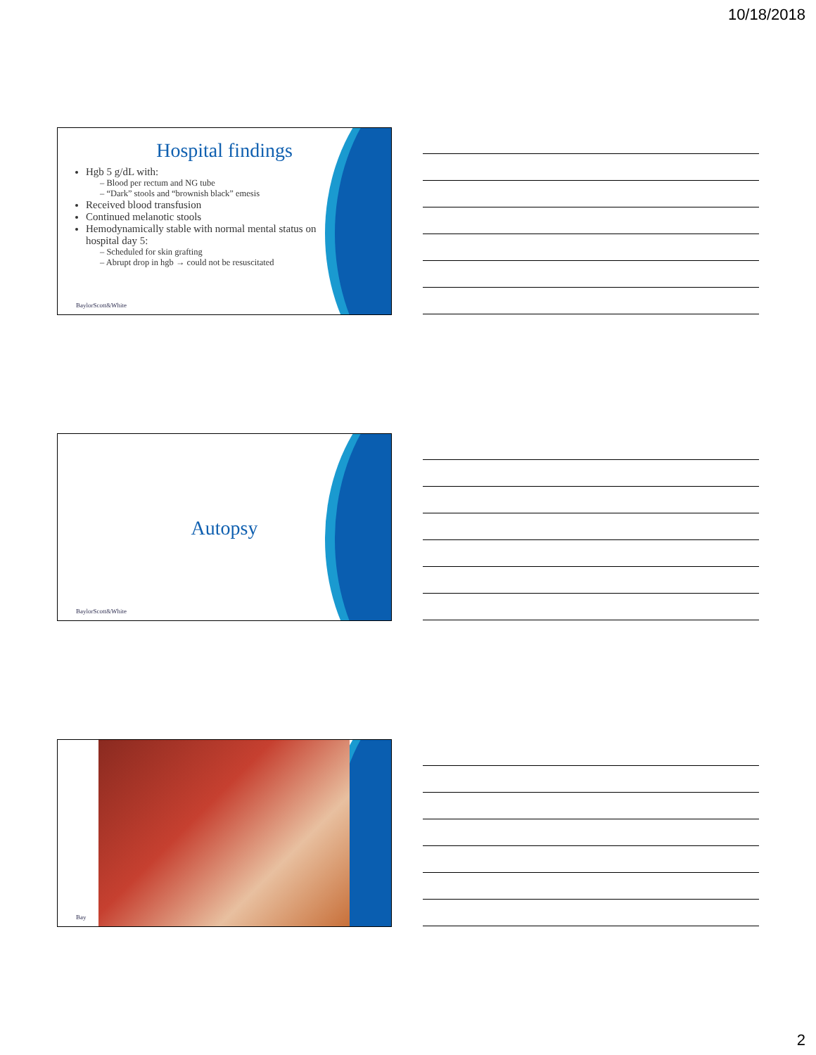10/18/2018
Hospital findings
Hgb 5 g/dL with:
– Blood per rectum and NG tube
– “Dark” stools and “brownish black” emesis
Received blood transfusion
Continued melanotic stools
Hemodynamically stable with normal mental status on hospital day 5:
– Scheduled for skin grafting
– Abrupt drop in hgb → could not be resuscitated
BaylorScott&White
Autopsy
BaylorScott&White
Bay
2